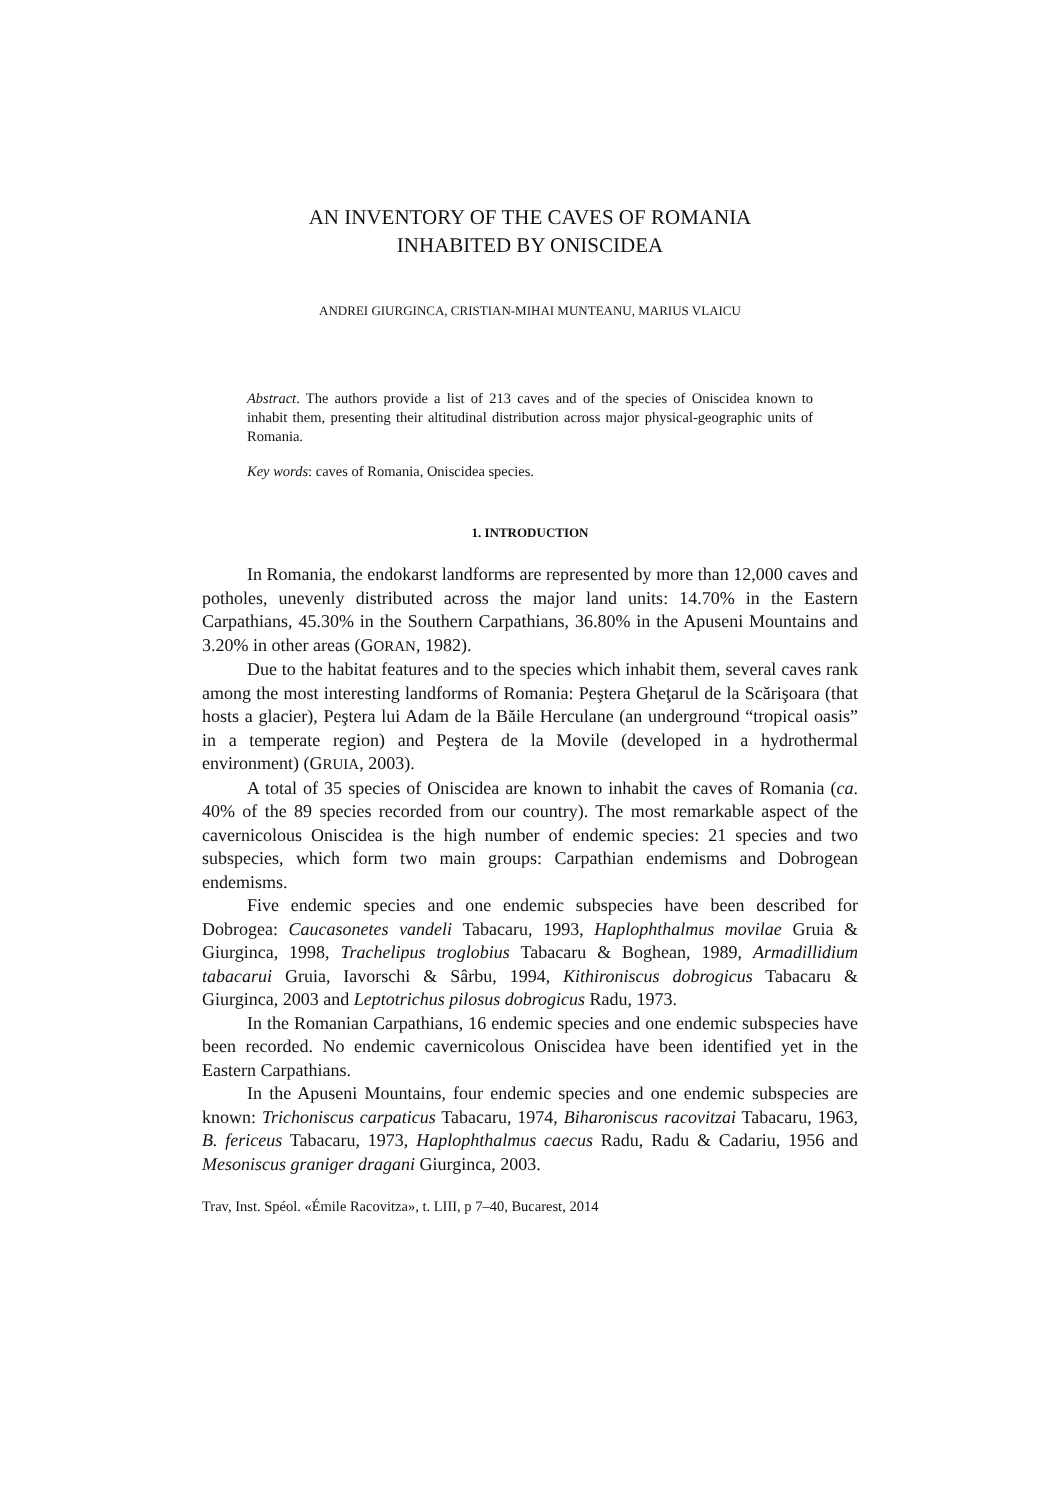AN INVENTORY OF THE CAVES OF ROMANIA
INHABITED BY ONISCIDEA
ANDREI GIURGINCA, CRISTIAN-MIHAI MUNTEANU, MARIUS VLAICU
Abstract. The authors provide a list of 213 caves and of the species of Oniscidea known to inhabit them, presenting their altitudinal distribution across major physical-geographic units of Romania.
Key words: caves of Romania, Oniscidea species.
1. INTRODUCTION
In Romania, the endokarst landforms are represented by more than 12,000 caves and potholes, unevenly distributed across the major land units: 14.70% in the Eastern Carpathians, 45.30% in the Southern Carpathians, 36.80% in the Apuseni Mountains and 3.20% in other areas (GORAN, 1982).
Due to the habitat features and to the species which inhabit them, several caves rank among the most interesting landforms of Romania: Peştera Gheţarul de la Scărişoara (that hosts a glacier), Peştera lui Adam de la Băile Herculane (an underground “tropical oasis” in a temperate region) and Peştera de la Movile (developed in a hydrothermal environment) (GRUIA, 2003).
A total of 35 species of Oniscidea are known to inhabit the caves of Romania (ca. 40% of the 89 species recorded from our country). The most remarkable aspect of the cavernicolous Oniscidea is the high number of endemic species: 21 species and two subspecies, which form two main groups: Carpathian endemisms and Dobrogean endemisms.
Five endemic species and one endemic subspecies have been described for Dobrogea: Caucasonetes vandeli Tabacaru, 1993, Haplophthalmus movilae Gruia & Giurginca, 1998, Trachelipus troglobius Tabacaru & Boghean, 1989, Armadillidium tabacarui Gruia, Iavorschi & Sârbu, 1994, Kithironiscus dobrogicus Tabacaru & Giurginca, 2003 and Leptotrichus pilosus dobrogicus Radu, 1973.
In the Romanian Carpathians, 16 endemic species and one endemic subspecies have been recorded. No endemic cavernicolous Oniscidea have been identified yet in the Eastern Carpathians.
In the Apuseni Mountains, four endemic species and one endemic subspecies are known: Trichoniscus carpaticus Tabacaru, 1974, Biharoniscus racovitzai Tabacaru, 1963, B. fericeus Tabacaru, 1973, Haplophthalmus caecus Radu, Radu & Cadariu, 1956 and Mesoniscus graniger dragani Giurginca, 2003.
Trav, Inst. Spéol. «Émile Racovitza», t. LIII, p 7–40, Bucarest, 2014